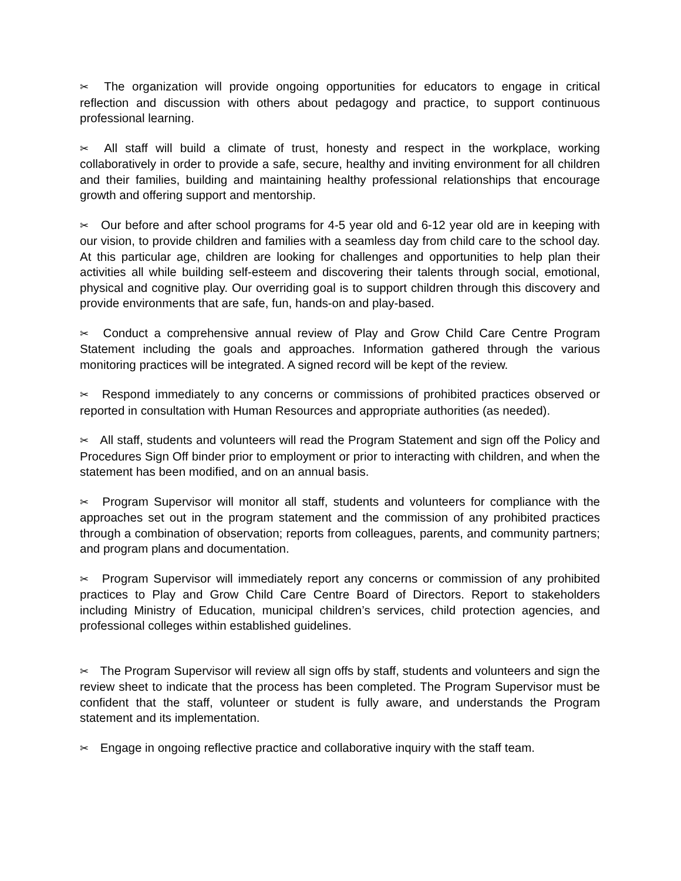✂ The organization will provide ongoing opportunities for educators to engage in critical reflection and discussion with others about pedagogy and practice, to support continuous professional learning.
✂ All staff will build a climate of trust, honesty and respect in the workplace, working collaboratively in order to provide a safe, secure, healthy and inviting environment for all children and their families, building and maintaining healthy professional relationships that encourage growth and offering support and mentorship.
✂ Our before and after school programs for 4-5 year old and 6-12 year old are in keeping with our vision, to provide children and families with a seamless day from child care to the school day. At this particular age, children are looking for challenges and opportunities to help plan their activities all while building self-esteem and discovering their talents through social, emotional, physical and cognitive play. Our overriding goal is to support children through this discovery and provide environments that are safe, fun, hands-on and play-based.
✂ Conduct a comprehensive annual review of Play and Grow Child Care Centre Program Statement including the goals and approaches. Information gathered through the various monitoring practices will be integrated. A signed record will be kept of the review.
✂ Respond immediately to any concerns or commissions of prohibited practices observed or reported in consultation with Human Resources and appropriate authorities (as needed).
✂ All staff, students and volunteers will read the Program Statement and sign off the Policy and Procedures Sign Off binder prior to employment or prior to interacting with children, and when the statement has been modified, and on an annual basis.
✂ Program Supervisor will monitor all staff, students and volunteers for compliance with the approaches set out in the program statement and the commission of any prohibited practices through a combination of observation; reports from colleagues, parents, and community partners; and program plans and documentation.
✂ Program Supervisor will immediately report any concerns or commission of any prohibited practices to Play and Grow Child Care Centre Board of Directors. Report to stakeholders including Ministry of Education, municipal children’s services, child protection agencies, and professional colleges within established guidelines.
✂ The Program Supervisor will review all sign offs by staff, students and volunteers and sign the review sheet to indicate that the process has been completed. The Program Supervisor must be confident that the staff, volunteer or student is fully aware, and understands the Program statement and its implementation.
✂ Engage in ongoing reflective practice and collaborative inquiry with the staff team.